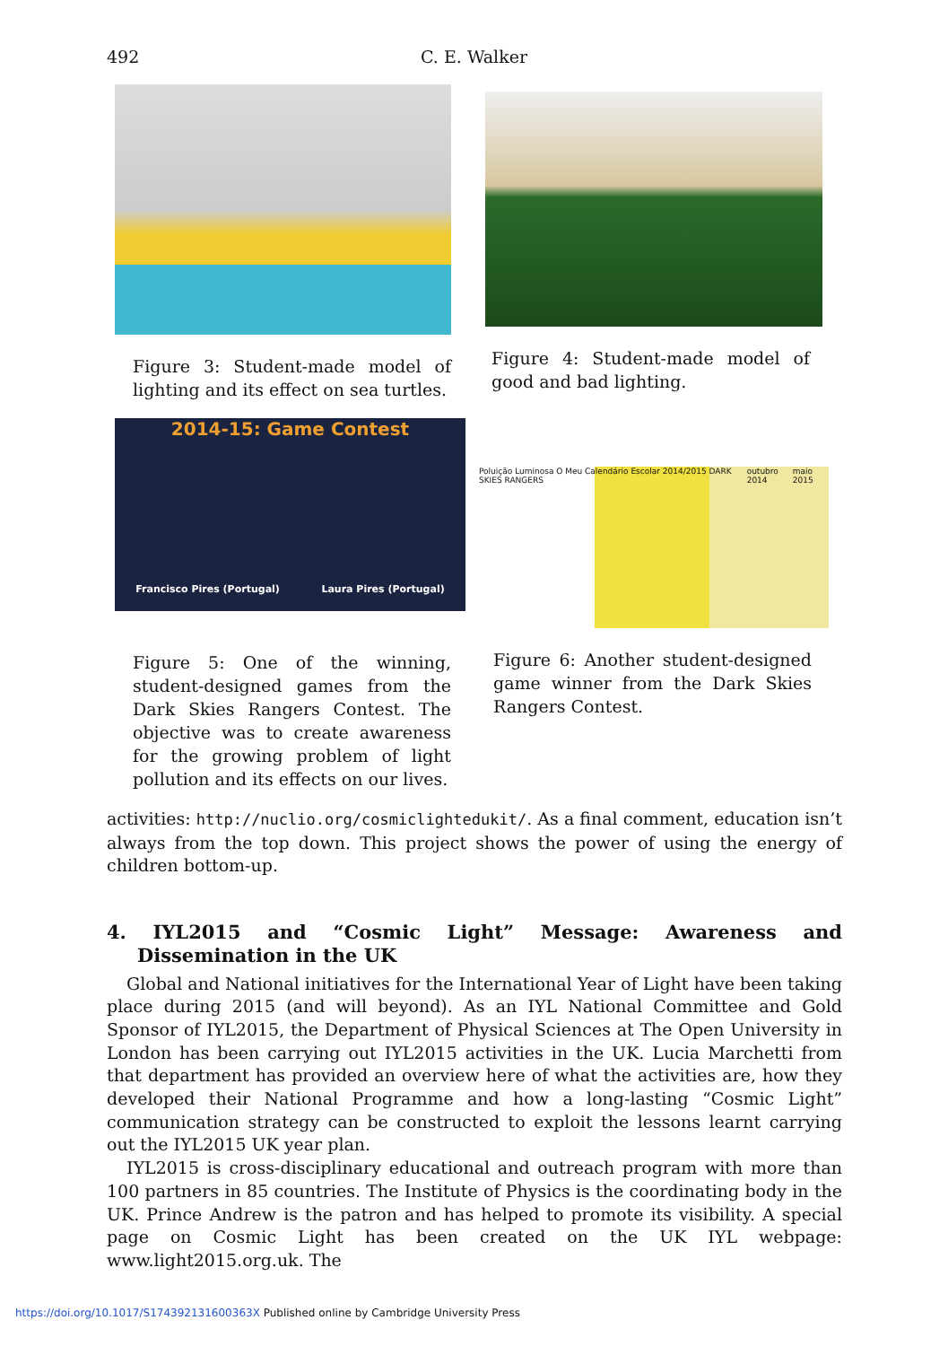492 C. E. Walker
Figure 3: Student-made model of lighting and its effect on sea turtles.
Figure 4: Student-made model of good and bad lighting.
2014-15: Game Contest
Francisco Pires (Portugal) Laura Pires (Portugal)
Figure 5: One of the winning, student-designed games from the Dark Skies Rangers Contest. The objective was to create awareness for the growing problem of light pollution and its effects on our lives.
Poluição Luminosa O Meu Calendário Escolar 2014/2015 DARK SKIES RANGERS outubro 2014 maio 2015
Figure 6: Another student-designed game winner from the Dark Skies Rangers Contest.
activities: http://nuclio.org/cosmiclightedukit/. As a final comment, education isn’t always from the top down. This project shows the power of using the energy of children bottom-up.
4. IYL2015 and “Cosmic Light” Message: Awareness and Dissemination in the UK
Global and National initiatives for the International Year of Light have been taking place during 2015 (and will beyond). As an IYL National Committee and Gold Sponsor of IYL2015, the Department of Physical Sciences at The Open University in London has been carrying out IYL2015 activities in the UK. Lucia Marchetti from that department has provided an overview here of what the activities are, how they developed their National Programme and how a long-lasting “Cosmic Light” communication strategy can be constructed to exploit the lessons learnt carrying out the IYL2015 UK year plan.
IYL2015 is cross-disciplinary educational and outreach program with more than 100 partners in 85 countries. The Institute of Physics is the coordinating body in the UK. Prince Andrew is the patron and has helped to promote its visibility. A special page on Cosmic Light has been created on the UK IYL webpage: www.light2015.org.uk. The
https://doi.org/10.1017/S174392131600363X Published online by Cambridge University Press